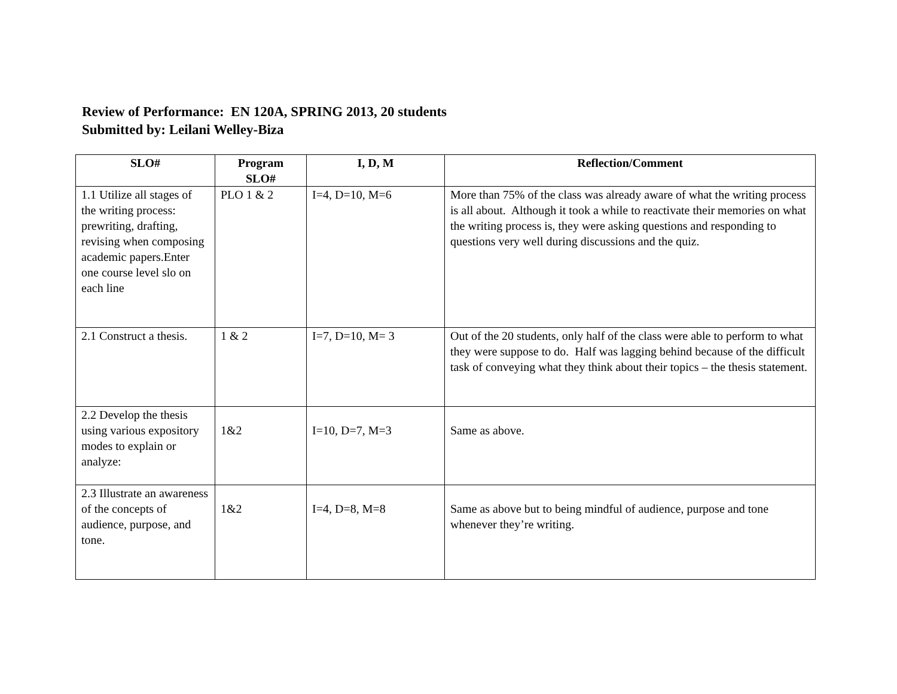Review of Performance: EN 120A, SPRING 2013, 20 students
Submitted by: Leilani Welley-Biza
| SLO# | Program SLO# | I, D, M | Reflection/Comment |
| --- | --- | --- | --- |
| 1.1 Utilize all stages of the writing process: prewriting, drafting, revising when composing academic papers.Enter one course level slo on each line | PLO 1 & 2 | I=4, D=10, M=6 | More than 75% of the class was already aware of what the writing process is all about. Although it took a while to reactivate their memories on what the writing process is, they were asking questions and responding to questions very well during discussions and the quiz. |
| 2.1 Construct a thesis. | 1 & 2 | I=7, D=10, M= 3 | Out of the 20 students, only half of the class were able to perform to what they were suppose to do. Half was lagging behind because of the difficult task of conveying what they think about their topics – the thesis statement. |
| 2.2 Develop the thesis using various expository modes to explain or analyze: | 1&2 | I=10, D=7, M=3 | Same as above. |
| 2.3 Illustrate an awareness of the concepts of audience, purpose, and tone. | 1&2 | I=4, D=8, M=8 | Same as above but to being mindful of audience, purpose and tone whenever they’re writing. |